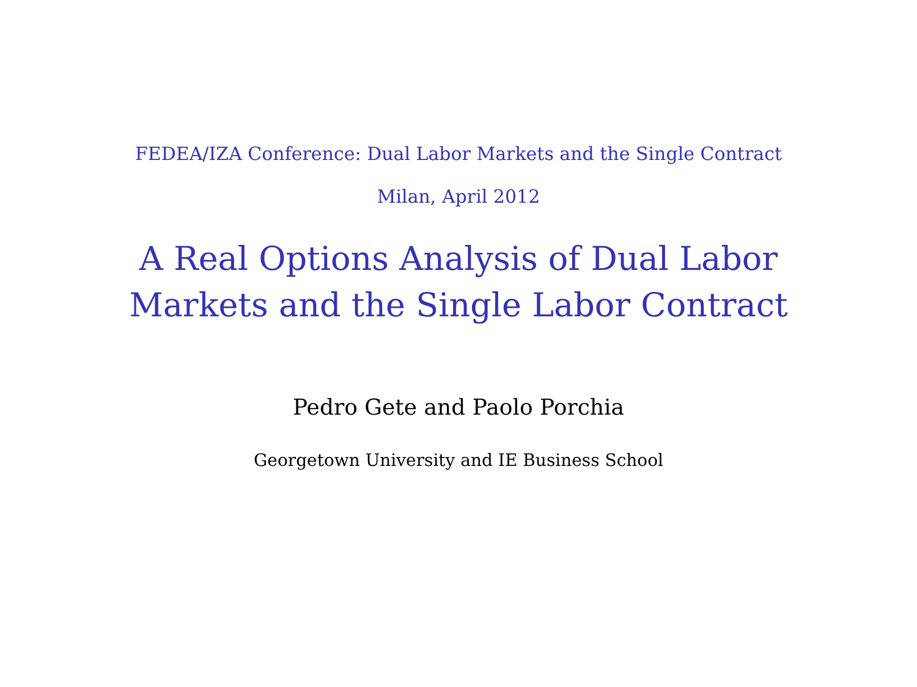FEDEA/IZA Conference: Dual Labor Markets and the Single Contract
Milan, April 2012
A Real Options Analysis of Dual Labor
Markets and the Single Labor Contract
Pedro Gete and Paolo Porchia
Georgetown University and IE Business School